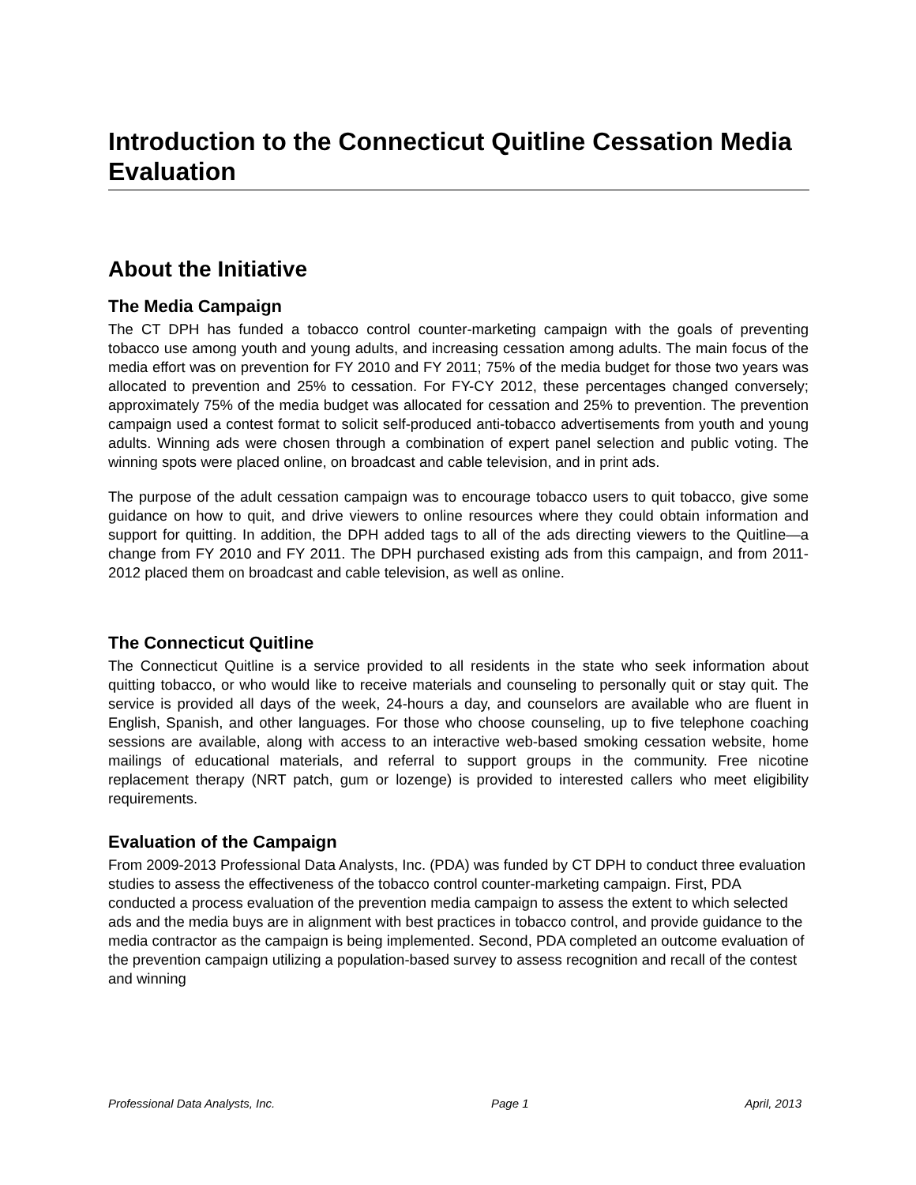Introduction to the Connecticut Quitline Cessation Media Evaluation
About the Initiative
The Media Campaign
The CT DPH has funded a tobacco control counter-marketing campaign with the goals of preventing tobacco use among youth and young adults, and increasing cessation among adults. The main focus of the media effort was on prevention for FY 2010 and FY 2011; 75% of the media budget for those two years was allocated to prevention and 25% to cessation. For FY-CY 2012, these percentages changed conversely; approximately 75% of the media budget was allocated for cessation and 25% to prevention. The prevention campaign used a contest format to solicit self-produced anti-tobacco advertisements from youth and young adults. Winning ads were chosen through a combination of expert panel selection and public voting. The winning spots were placed online, on broadcast and cable television, and in print ads.
The purpose of the adult cessation campaign was to encourage tobacco users to quit tobacco, give some guidance on how to quit, and drive viewers to online resources where they could obtain information and support for quitting. In addition, the DPH added tags to all of the ads directing viewers to the Quitline—a change from FY 2010 and FY 2011. The DPH purchased existing ads from this campaign, and from 2011-2012 placed them on broadcast and cable television, as well as online.
The Connecticut Quitline
The Connecticut Quitline is a service provided to all residents in the state who seek information about quitting tobacco, or who would like to receive materials and counseling to personally quit or stay quit. The service is provided all days of the week, 24-hours a day, and counselors are available who are fluent in English, Spanish, and other languages. For those who choose counseling, up to five telephone coaching sessions are available, along with access to an interactive web-based smoking cessation website, home mailings of educational materials, and referral to support groups in the community. Free nicotine replacement therapy (NRT patch, gum or lozenge) is provided to interested callers who meet eligibility requirements.
Evaluation of the Campaign
From 2009-2013 Professional Data Analysts, Inc. (PDA) was funded by CT DPH to conduct three evaluation studies to assess the effectiveness of the tobacco control counter-marketing campaign. First, PDA conducted a process evaluation of the prevention media campaign to assess the extent to which selected ads and the media buys are in alignment with best practices in tobacco control, and provide guidance to the media contractor as the campaign is being implemented. Second, PDA completed an outcome evaluation of the prevention campaign utilizing a population-based survey to assess recognition and recall of the contest and winning
Professional Data Analysts, Inc. Page 1 April, 2013